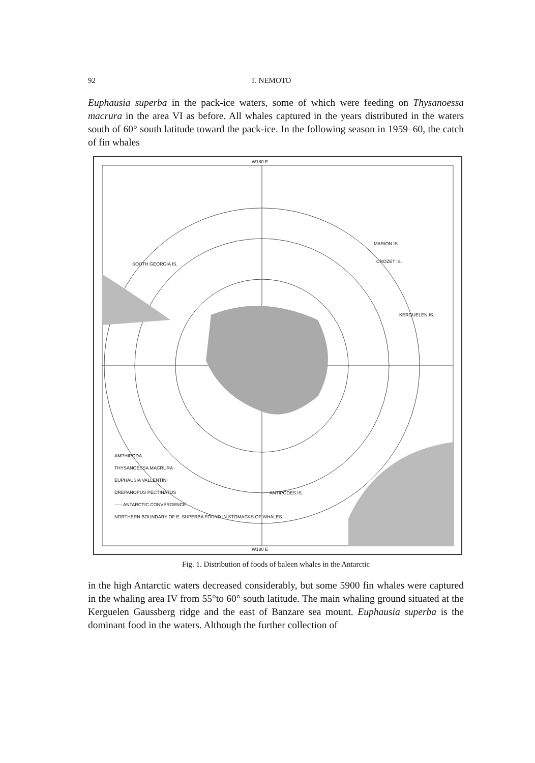92 T. NEMOTO
Euphausia superba in the pack-ice waters, some of which were feeding on Thysanoessa macrura in the area VI as before. All whales captured in the years distributed in the waters south of 60° south latitude toward the pack-ice. In the following season in 1959–60, the catch of fin whales
W180 E
SOUTH GEORGIA IS.
MARION IS.
CROZET IS.
KERGUELEN IS.
ANTIPODES IS.
AMPHIPODA
THYSANOESSA MACRURA
EUPHAUSIA VALLENTINI
DREPANOPUS PECTINATUS
----- ANTARCTIC CONVERGENCE
NORTHERN BOUNDARY OF E. SUPERBA FOUND IN STOMACKS OF WHALES
W180 E
Fig. 1. Distribution of foods of baleen whales in the Antarctic
in the high Antarctic waters decreased considerably, but some 5900 fin whales were captured in the whaling area IV from 55°to 60° south latitude. The main whaling ground situated at the Kerguelen Gaussberg ridge and the east of Banzare sea mount. Euphausia superba is the dominant food in the waters. Although the further collection of